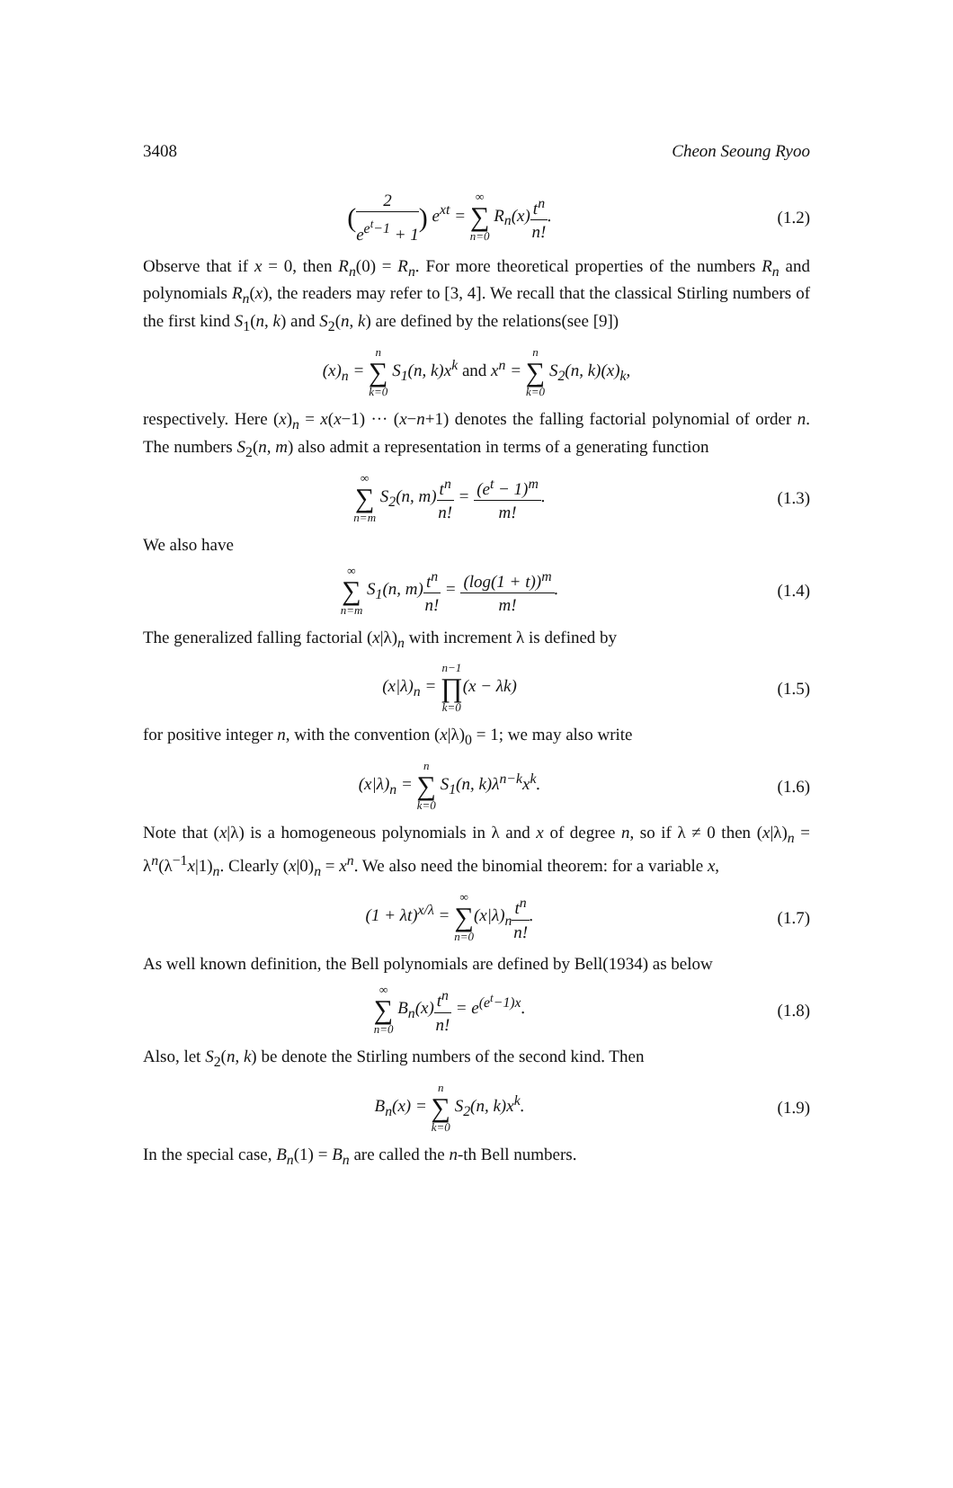3408 Cheon Seoung Ryoo
(2 e<sup>e<sup>t</sup>−1</sup> + 1) e<sup>xt</sup> = ∞
∑
n=0 R<sub>n</sub>(x)t<sup>n</sup> n!.
(1.2)
Observe that if x = 0, then R<sub>n</sub>(0) = R<sub>n</sub>. For more theoretical properties of the numbers R<sub>n</sub> and polynomials R<sub>n</sub>(x), the readers may refer to [3, 4]. We recall that the classical Stirling numbers of the first kind S<sub>1</sub>(n, k) and S<sub>2</sub>(n, k) are defined by the relations(see [9])
(x)<sub>n</sub> = n
∑
k=0 S<sub>1</sub>(n, k)x<sup>k</sup> and x<sup>n</sup> = n
∑
k=0 S<sub>2</sub>(n, k)(x)<sub>k</sub>,
respectively. Here (x)<sub>n</sub> = x(x−1) ··· (x−n+1) denotes the falling factorial polynomial of order n. The numbers S<sub>2</sub>(n, m) also admit a representation in terms of a generating function
∞
∑
n=m S<sub>2</sub>(n, m)t<sup>n</sup> n! = (e<sup>t</sup> − 1)<sup>m</sup> m!.
(1.3)
We also have
∞
∑
n=m S<sub>1</sub>(n, m)t<sup>n</sup> n! = (log(1 + t))<sup>m</sup> m!.
(1.4)
The generalized falling factorial (x|λ)<sub>n</sub> with increment λ is defined by
(x|λ)<sub>n</sub> = n−1
∏
k=0(x − λk)
(1.5)
for positive integer n, with the convention (x|λ)<sub>0</sub> = 1; we may also write
(x|λ)<sub>n</sub> = n
∑
k=0 S<sub>1</sub>(n, k)λ<sup>n−k</sup>x<sup>k</sup>.
(1.6)
Note that (x|λ) is a homogeneous polynomials in λ and x of degree n, so if λ ≠ 0 then (x|λ)<sub>n</sub> = λ<sup>n</sup>(λ<sup>−1</sup>x|1)<sub>n</sub>. Clearly (x|0)<sub>n</sub> = x<sup>n</sup>. We also need the binomial theorem: for a variable x,
(1 + λt)<sup>x/λ</sup> = ∞
∑
n=0(x|λ)<sub>n</sub>t<sup>n</sup> n!.
(1.7)
As well known definition, the Bell polynomials are defined by Bell(1934) as below
∞
∑
n=0 B<sub>n</sub>(x)t<sup>n</sup> n! = e<sup>(e<sup>t</sup>−1)x</sup>.
(1.8)
Also, let S<sub>2</sub>(n, k) be denote the Stirling numbers of the second kind. Then
B<sub>n</sub>(x) = n
∑
k=0 S<sub>2</sub>(n, k)x<sup>k</sup>.
(1.9)
In the special case, B<sub>n</sub>(1) = B<sub>n</sub> are called the n-th Bell numbers.